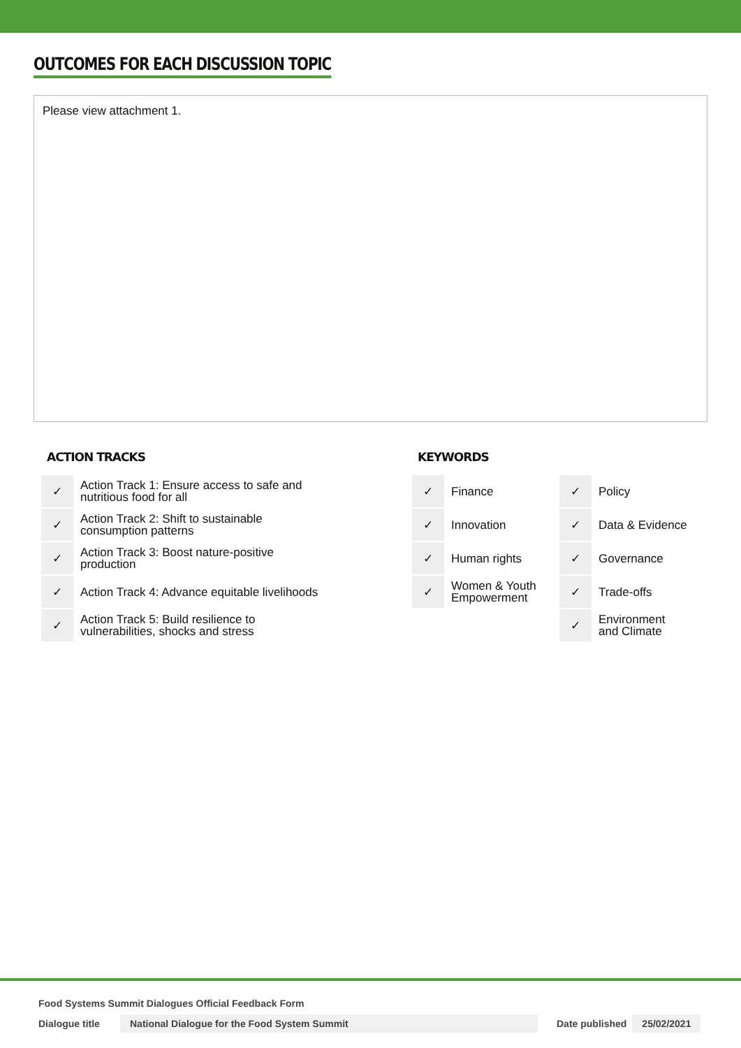OUTCOMES FOR EACH DISCUSSION TOPIC
Please view attachment 1.
ACTION TRACKS
| ✓ | Action Track 1: Ensure access to safe and nutritious food for all |
| ✓ | Action Track 2: Shift to sustainable consumption patterns |
| ✓ | Action Track 3: Boost nature-positive production |
| ✓ | Action Track 4: Advance equitable livelihoods |
| ✓ | Action Track 5: Build resilience to vulnerabilities, shocks and stress |
KEYWORDS
| ✓ | Finance | ✓ | Policy |
| ✓ | Innovation | ✓ | Data & Evidence |
| ✓ | Human rights | ✓ | Governance |
| ✓ | Women & Youth Empowerment | ✓ | Trade-offs |
| | | ✓ | Environment and Climate |
Food Systems Summit Dialogues Official Feedback Form
Dialogue title National Dialogue for the Food System Summit Date published 25/02/2021